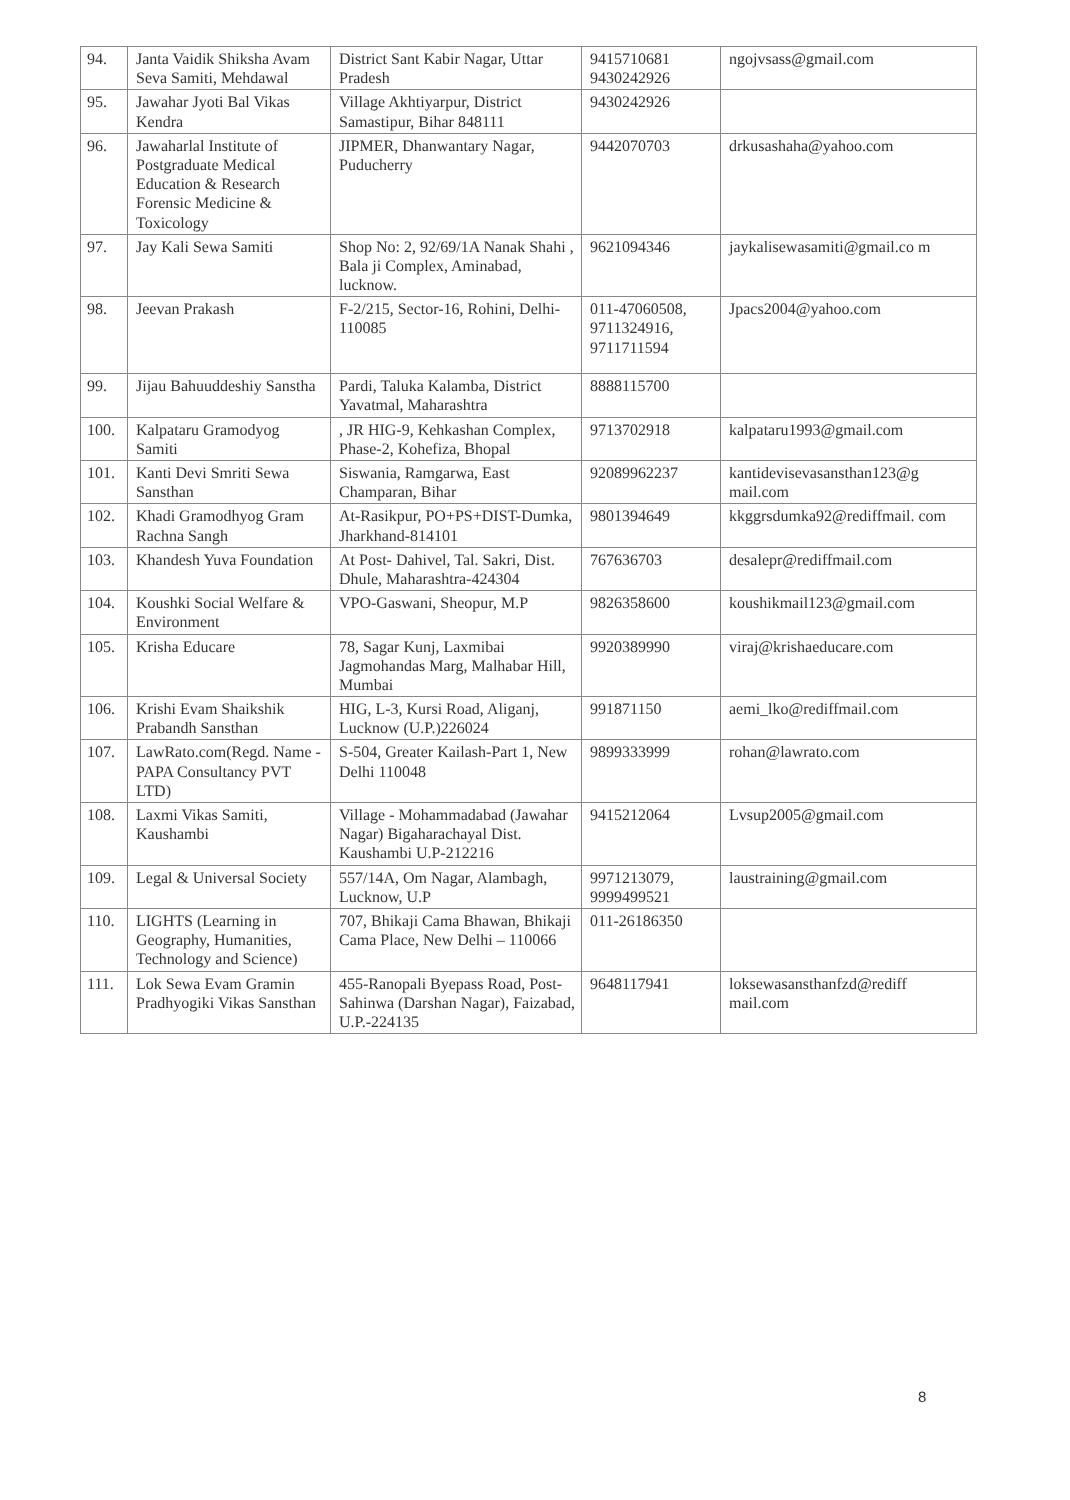| 94. | Janta Vaidik Shiksha Avam Seva Samiti, Mehdawal | District Sant Kabir Nagar, Uttar Pradesh | 9415710681 9430242926 | ngojvsass@gmail.com |
| 95. | Jawahar Jyoti Bal Vikas Kendra | Village Akhtiyarpur, District Samastipur, Bihar 848111 | 9430242926 | |
| 96. | Jawaharlal Institute of Postgraduate Medical Education & Research Forensic Medicine & Toxicology | JIPMER, Dhanwantary Nagar, Puducherry | 9442070703 | drkusashaha@yahoo.com |
| 97. | Jay Kali Sewa Samiti | Shop No: 2, 92/69/1A Nanak Shahi , Bala ji Complex, Aminabad, lucknow. | 9621094346 | jaykalisewasamiti@gmail.co m |
| 98. | Jeevan Prakash | F-2/215, Sector-16, Rohini, Delhi-110085 | 011-47060508, 9711324916, 9711711594 | Jpacs2004@yahoo.com |
| 99. | Jijau Bahuuddeshiy Sanstha | Pardi, Taluka Kalamba, District Yavatmal, Maharashtra | 8888115700 | |
| 100. | Kalpataru Gramodyog Samiti | , JR HIG-9, Kehkashan Complex, Phase-2, Kohefiza, Bhopal | 9713702918 | kalpataru1993@gmail.com |
| 101. | Kanti Devi Smriti Sewa Sansthan | Siswania, Ramgarwa, East Champaran, Bihar | 92089962237 | kantidevisevasansthan123@g mail.com |
| 102. | Khadi Gramodhyog Gram Rachna Sangh | At-Rasikpur, PO+PS+DIST-Dumka, Jharkhand-814101 | 9801394649 | kkggrsdumka92@rediffmail. com |
| 103. | Khandesh Yuva Foundation | At Post- Dahivel, Tal. Sakri, Dist. Dhule, Maharashtra-424304 | 767636703 | desalepr@rediffmail.com |
| 104. | Koushki Social Welfare & Environment | VPO-Gaswani, Sheopur, M.P | 9826358600 | koushikmail123@gmail.com |
| 105. | Krisha Educare | 78, Sagar Kunj, Laxmibai Jagmohandas Marg, Malhabar Hill, Mumbai | 9920389990 | viraj@krishaeducare.com |
| 106. | Krishi Evam Shaikshik Prabandh Sansthan | HIG, L-3, Kursi Road, Aliganj, Lucknow (U.P.)226024 | 991871150 | aemi_lko@rediffmail.com |
| 107. | LawRato.com(Regd. Name -PAPA Consultancy PVT LTD) | S-504, Greater Kailash-Part 1, New Delhi 110048 | 9899333999 | rohan@lawrato.com |
| 108. | Laxmi Vikas Samiti, Kaushambi | Village - Mohammadabad (Jawahar Nagar) Bigaharachayal Dist. Kaushambi U.P-212216 | 9415212064 | Lvsup2005@gmail.com |
| 109. | Legal & Universal Society | 557/14A, Om Nagar, Alambagh, Lucknow, U.P | 9971213079, 9999499521 | laustraining@gmail.com |
| 110. | LIGHTS (Learning in Geography, Humanities, Technology and Science) | 707, Bhikaji Cama Bhawan, Bhikaji Cama Place, New Delhi – 110066 | 011-26186350 | |
| 111. | Lok Sewa Evam Gramin Pradhyogiki Vikas Sansthan | 455-Ranopali Byepass Road, Post- Sahinwa (Darshan Nagar), Faizabad, U.P.-224135 | 9648117941 | loksewasansthanfzd@rediff mail.com |
8